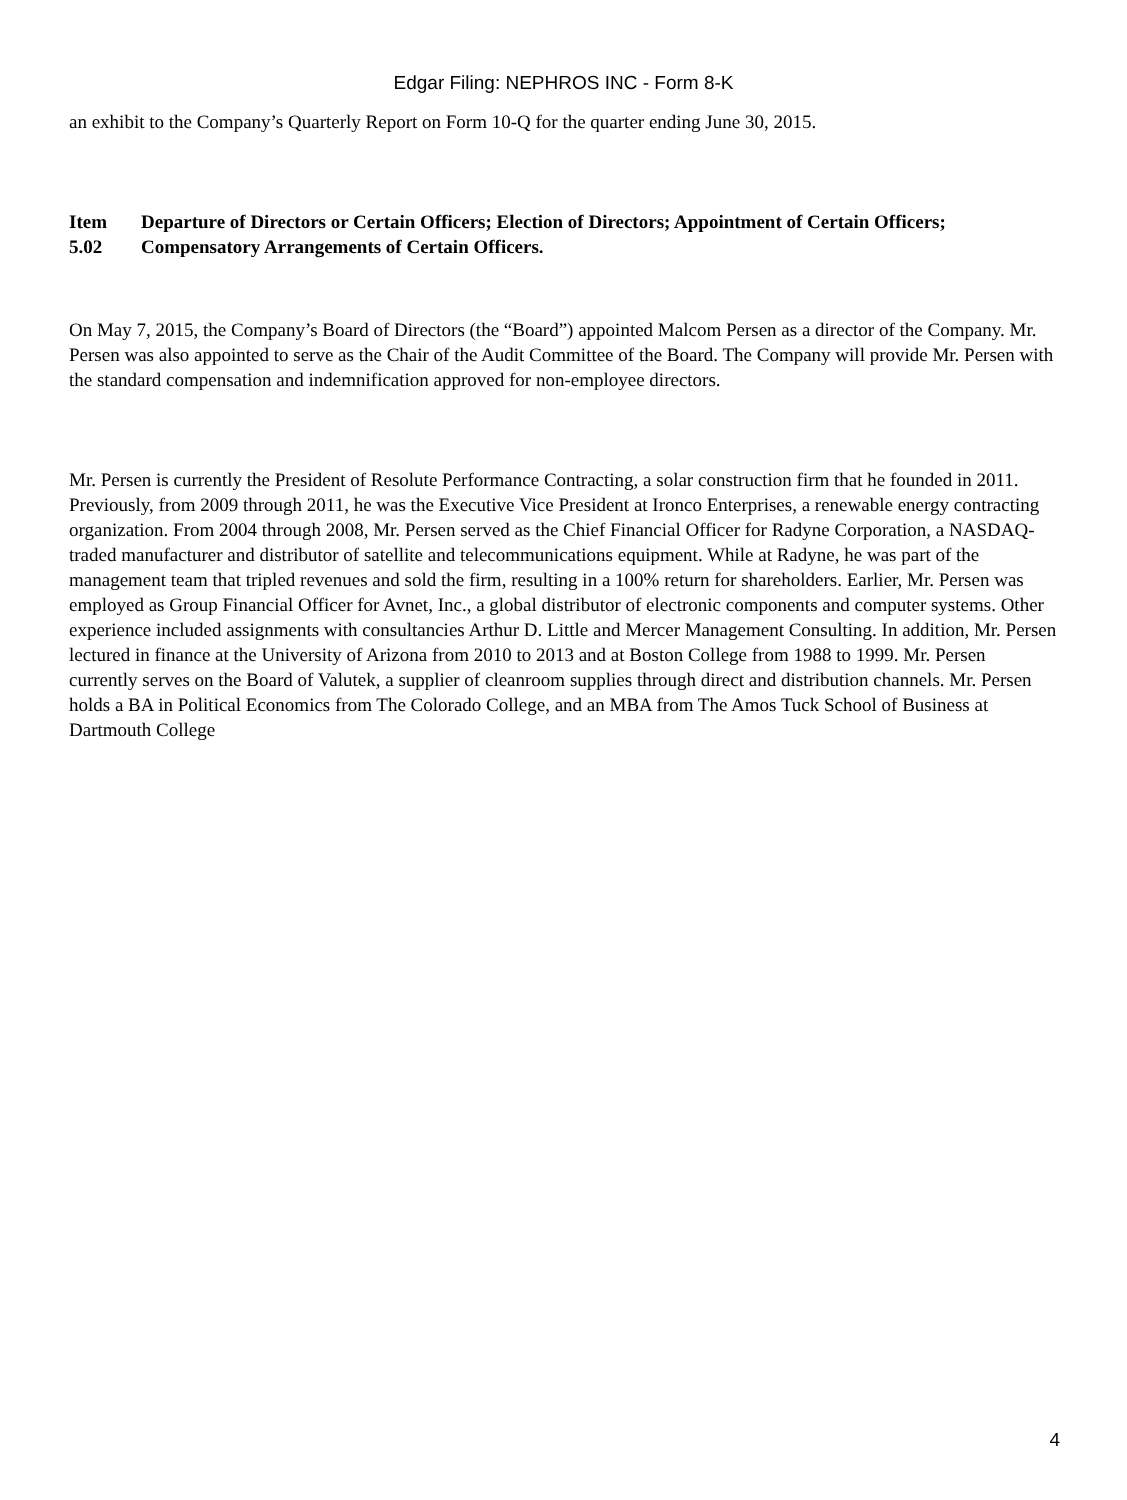Edgar Filing: NEPHROS INC - Form 8-K
an exhibit to the Company’s Quarterly Report on Form 10-Q for the quarter ending June 30, 2015.
Item 5.02
Departure of Directors or Certain Officers; Election of Directors; Appointment of Certain Officers; Compensatory Arrangements of Certain Officers.
On May 7, 2015, the Company’s Board of Directors (the “Board”) appointed Malcom Persen as a director of the Company. Mr. Persen was also appointed to serve as the Chair of the Audit Committee of the Board. The Company will provide Mr. Persen with the standard compensation and indemnification approved for non-employee directors.
Mr. Persen is currently the President of Resolute Performance Contracting, a solar construction firm that he founded in 2011. Previously, from 2009 through 2011, he was the Executive Vice President at Ironco Enterprises, a renewable energy contracting organization. From 2004 through 2008, Mr. Persen served as the Chief Financial Officer for Radyne Corporation, a NASDAQ-traded manufacturer and distributor of satellite and telecommunications equipment. While at Radyne, he was part of the management team that tripled revenues and sold the firm, resulting in a 100% return for shareholders. Earlier, Mr. Persen was employed as Group Financial Officer for Avnet, Inc., a global distributor of electronic components and computer systems. Other experience included assignments with consultancies Arthur D. Little and Mercer Management Consulting. In addition, Mr. Persen lectured in finance at the University of Arizona from 2010 to 2013 and at Boston College from 1988 to 1999. Mr. Persen currently serves on the Board of Valutek, a supplier of cleanroom supplies through direct and distribution channels. Mr. Persen holds a BA in Political Economics from The Colorado College, and an MBA from The Amos Tuck School of Business at Dartmouth College
4